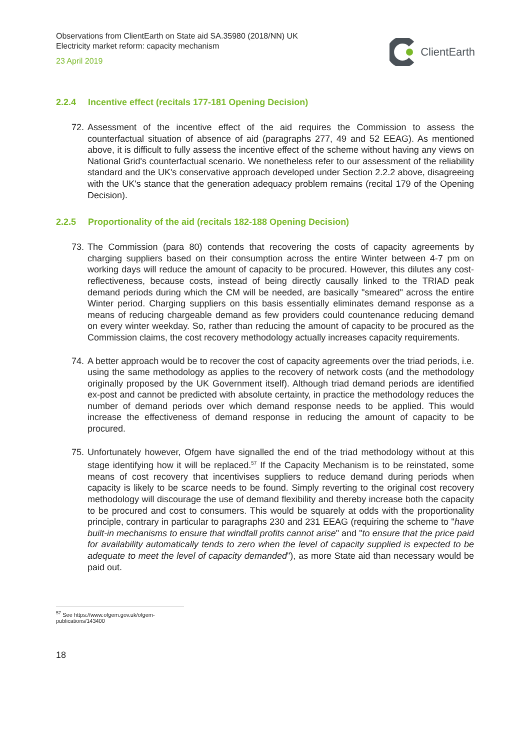Observations from ClientEarth on State aid SA.35980 (2018/NN) UK
Electricity market reform: capacity mechanism
23 April 2019
ClientEarth
2.2.4 Incentive effect (recitals 177-181 Opening Decision)
72. Assessment of the incentive effect of the aid requires the Commission to assess the counterfactual situation of absence of aid (paragraphs 277, 49 and 52 EEAG). As mentioned above, it is difficult to fully assess the incentive effect of the scheme without having any views on National Grid's counterfactual scenario. We nonetheless refer to our assessment of the reliability standard and the UK's conservative approach developed under Section 2.2.2 above, disagreeing with the UK's stance that the generation adequacy problem remains (recital 179 of the Opening Decision).
2.2.5 Proportionality of the aid (recitals 182-188 Opening Decision)
73. The Commission (para 80) contends that recovering the costs of capacity agreements by charging suppliers based on their consumption across the entire Winter between 4-7 pm on working days will reduce the amount of capacity to be procured. However, this dilutes any cost-reflectiveness, because costs, instead of being directly causally linked to the TRIAD peak demand periods during which the CM will be needed, are basically "smeared" across the entire Winter period. Charging suppliers on this basis essentially eliminates demand response as a means of reducing chargeable demand as few providers could countenance reducing demand on every winter weekday. So, rather than reducing the amount of capacity to be procured as the Commission claims, the cost recovery methodology actually increases capacity requirements.
74. A better approach would be to recover the cost of capacity agreements over the triad periods, i.e. using the same methodology as applies to the recovery of network costs (and the methodology originally proposed by the UK Government itself). Although triad demand periods are identified ex-post and cannot be predicted with absolute certainty, in practice the methodology reduces the number of demand periods over which demand response needs to be applied. This would increase the effectiveness of demand response in reducing the amount of capacity to be procured.
75. Unfortunately however, Ofgem have signalled the end of the triad methodology without at this stage identifying how it will be replaced.<sup>57</sup> If the Capacity Mechanism is to be reinstated, some means of cost recovery that incentivises suppliers to reduce demand during periods when capacity is likely to be scarce needs to be found. Simply reverting to the original cost recovery methodology will discourage the use of demand flexibility and thereby increase both the capacity to be procured and cost to consumers. This would be squarely at odds with the proportionality principle, contrary in particular to paragraphs 230 and 231 EEAG (requiring the scheme to "have built-in mechanisms to ensure that windfall profits cannot arise" and "to ensure that the price paid for availability automatically tends to zero when the level of capacity supplied is expected to be adequate to meet the level of capacity demanded"), as more State aid than necessary would be paid out.
<sup>57</sup> See https://www.ofgem.gov.uk/ofgem-publications/143400
18